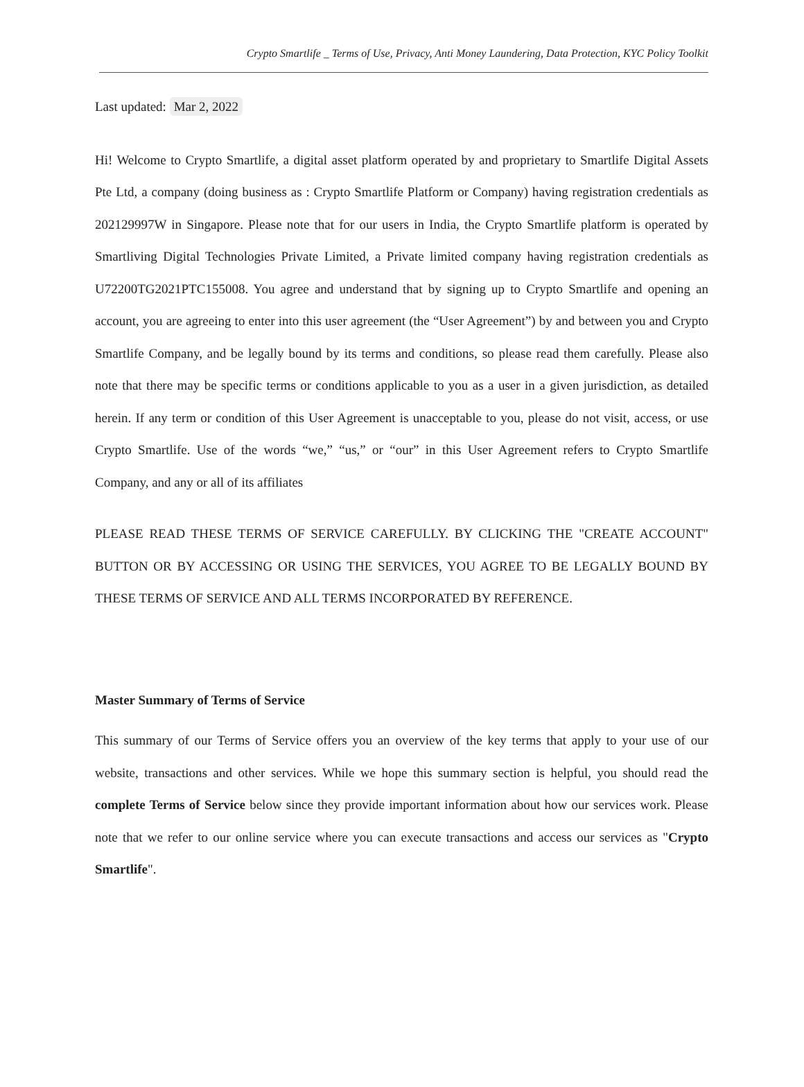Crypto Smartlife _ Terms of Use, Privacy, Anti Money Laundering, Data Protection, KYC Policy Toolkit
Last updated: Mar 2, 2022
Hi! Welcome to Crypto Smartlife, a digital asset platform operated by and proprietary to Smartlife Digital Assets Pte Ltd, a company (doing business as : Crypto Smartlife Platform or Company) having registration credentials as 202129997W in Singapore. Please note that for our users in India, the Crypto Smartlife platform is operated by Smartliving Digital Technologies Private Limited, a Private limited company having registration credentials as U72200TG2021PTC155008. You agree and understand that by signing up to Crypto Smartlife and opening an account, you are agreeing to enter into this user agreement (the “User Agreement”) by and between you and Crypto Smartlife Company, and be legally bound by its terms and conditions, so please read them carefully. Please also note that there may be specific terms or conditions applicable to you as a user in a given jurisdiction, as detailed herein. If any term or condition of this User Agreement is unacceptable to you, please do not visit, access, or use Crypto Smartlife. Use of the words “we,” “us,” or “our” in this User Agreement refers to Crypto Smartlife Company, and any or all of its affiliates
PLEASE READ THESE TERMS OF SERVICE CAREFULLY. BY CLICKING THE "CREATE ACCOUNT" BUTTON OR BY ACCESSING OR USING THE SERVICES, YOU AGREE TO BE LEGALLY BOUND BY THESE TERMS OF SERVICE AND ALL TERMS INCORPORATED BY REFERENCE.
Master Summary of Terms of Service
This summary of our Terms of Service offers you an overview of the key terms that apply to your use of our website, transactions and other services. While we hope this summary section is helpful, you should read the complete Terms of Service below since they provide important information about how our services work. Please note that we refer to our online service where you can execute transactions and access our services as "Crypto Smartlife".